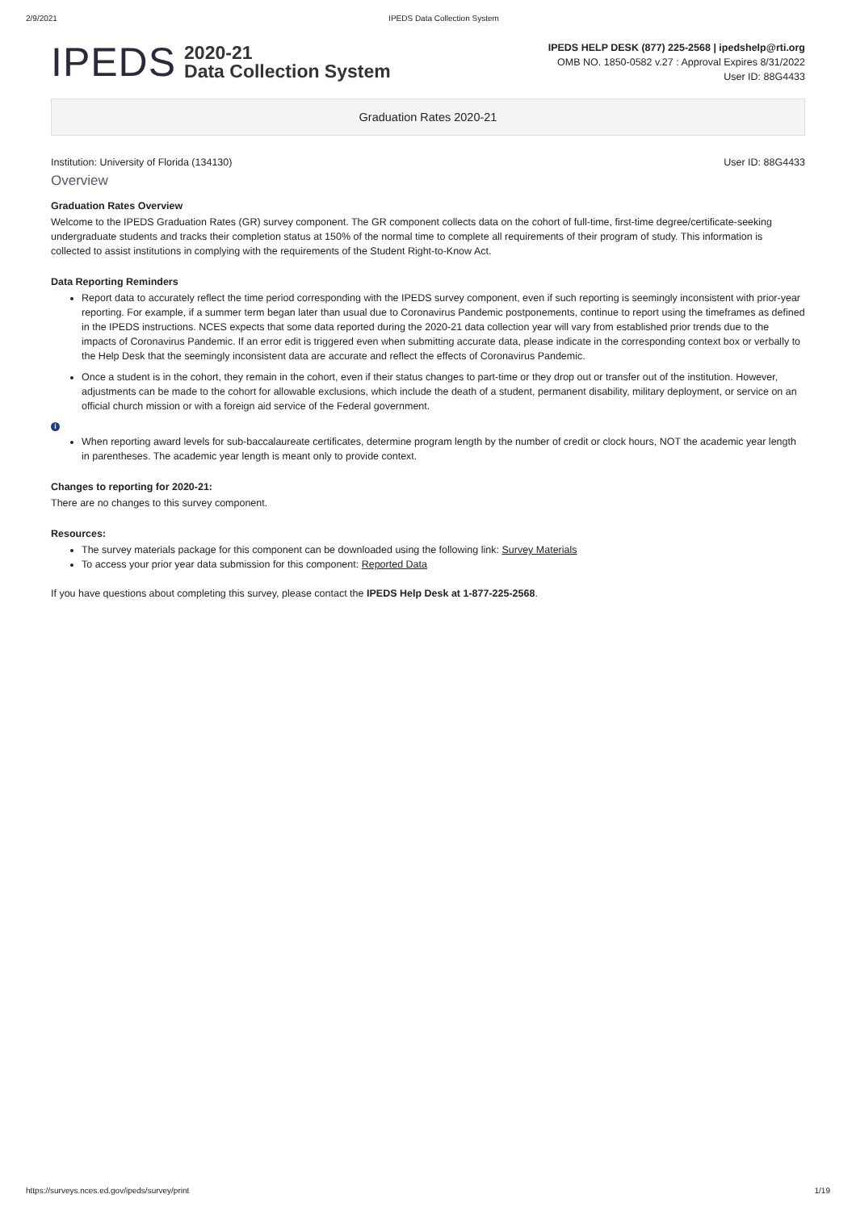2/9/2021 IPEDS Data Collection System
IPEDS
2020-21
Data Collection System
IPEDS HELP DESK (877) 225-2568 | ipedshelp@rti.org
OMB NO. 1850-0582 v.27 : Approval Expires 8/31/2022
User ID: 88G4433
Graduation Rates 2020-21
Institution: University of Florida (134130) User ID: 88G4433
Overview
Graduation Rates Overview
Welcome to the IPEDS Graduation Rates (GR) survey component. The GR component collects data on the cohort of full-time, first-time degree/certificate-seeking undergraduate students and tracks their completion status at 150% of the normal time to complete all requirements of their program of study. This information is collected to assist institutions in complying with the requirements of the Student Right-to-Know Act.
Data Reporting Reminders
Report data to accurately reflect the time period corresponding with the IPEDS survey component, even if such reporting is seemingly inconsistent with prior-year reporting. For example, if a summer term began later than usual due to Coronavirus Pandemic postponements, continue to report using the timeframes as defined in the IPEDS instructions. NCES expects that some data reported during the 2020-21 data collection year will vary from established prior trends due to the impacts of Coronavirus Pandemic. If an error edit is triggered even when submitting accurate data, please indicate in the corresponding context box or verbally to the Help Desk that the seemingly inconsistent data are accurate and reflect the effects of Coronavirus Pandemic.
Once a student is in the cohort, they remain in the cohort, even if their status changes to part-time or they drop out or transfer out of the institution. However, adjustments can be made to the cohort for allowable exclusions, which include the death of a student, permanent disability, military deployment, or service on an official church mission or with a foreign aid service of the Federal government.
i
When reporting award levels for sub-baccalaureate certificates, determine program length by the number of credit or clock hours, NOT the academic year length in parentheses. The academic year length is meant only to provide context.
Changes to reporting for 2020-21:
There are no changes to this survey component.
Resources:
The survey materials package for this component can be downloaded using the following link: Survey Materials
To access your prior year data submission for this component: Reported Data
If you have questions about completing this survey, please contact the IPEDS Help Desk at 1-877-225-2568.
https://surveys.nces.ed.gov/ipeds/survey/print 1/19